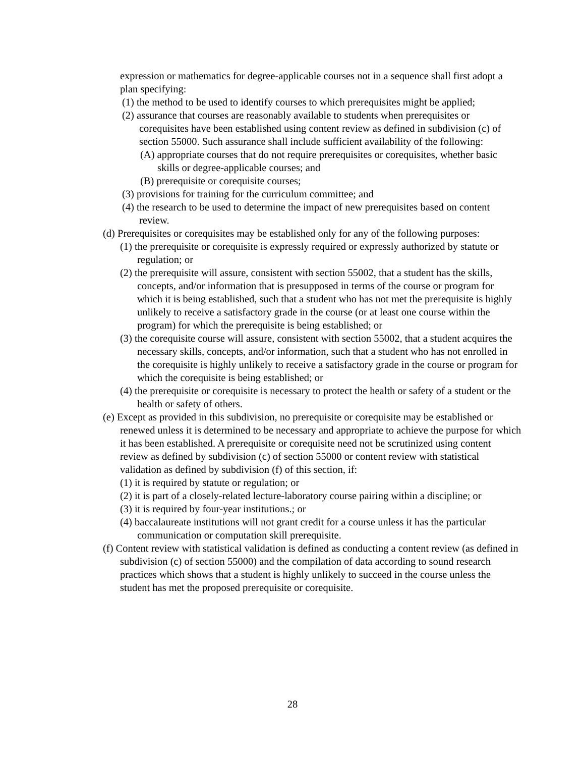expression or mathematics for degree-applicable courses not in a sequence shall first adopt a plan specifying:
(1) the method to be used to identify courses to which prerequisites might be applied;
(2) assurance that courses are reasonably available to students when prerequisites or corequisites have been established using content review as defined in subdivision (c) of section 55000. Such assurance shall include sufficient availability of the following:
(A) appropriate courses that do not require prerequisites or corequisites, whether basic skills or degree-applicable courses; and
(B) prerequisite or corequisite courses;
(3) provisions for training for the curriculum committee; and
(4) the research to be used to determine the impact of new prerequisites based on content review.
(d) Prerequisites or corequisites may be established only for any of the following purposes:
(1) the prerequisite or corequisite is expressly required or expressly authorized by statute or regulation; or
(2) the prerequisite will assure, consistent with section 55002, that a student has the skills, concepts, and/or information that is presupposed in terms of the course or program for which it is being established, such that a student who has not met the prerequisite is highly unlikely to receive a satisfactory grade in the course (or at least one course within the program) for which the prerequisite is being established; or
(3) the corequisite course will assure, consistent with section 55002, that a student acquires the necessary skills, concepts, and/or information, such that a student who has not enrolled in the corequisite is highly unlikely to receive a satisfactory grade in the course or program for which the corequisite is being established; or
(4) the prerequisite or corequisite is necessary to protect the health or safety of a student or the health or safety of others.
(e) Except as provided in this subdivision, no prerequisite or corequisite may be established or renewed unless it is determined to be necessary and appropriate to achieve the purpose for which it has been established. A prerequisite or corequisite need not be scrutinized using content review as defined by subdivision (c) of section 55000 or content review with statistical validation as defined by subdivision (f) of this section, if:
(1) it is required by statute or regulation; or
(2) it is part of a closely-related lecture-laboratory course pairing within a discipline; or
(3) it is required by four-year institutions.; or
(4) baccalaureate institutions will not grant credit for a course unless it has the particular communication or computation skill prerequisite.
(f) Content review with statistical validation is defined as conducting a content review (as defined in subdivision (c) of section 55000) and the compilation of data according to sound research practices which shows that a student is highly unlikely to succeed in the course unless the student has met the proposed prerequisite or corequisite.
28